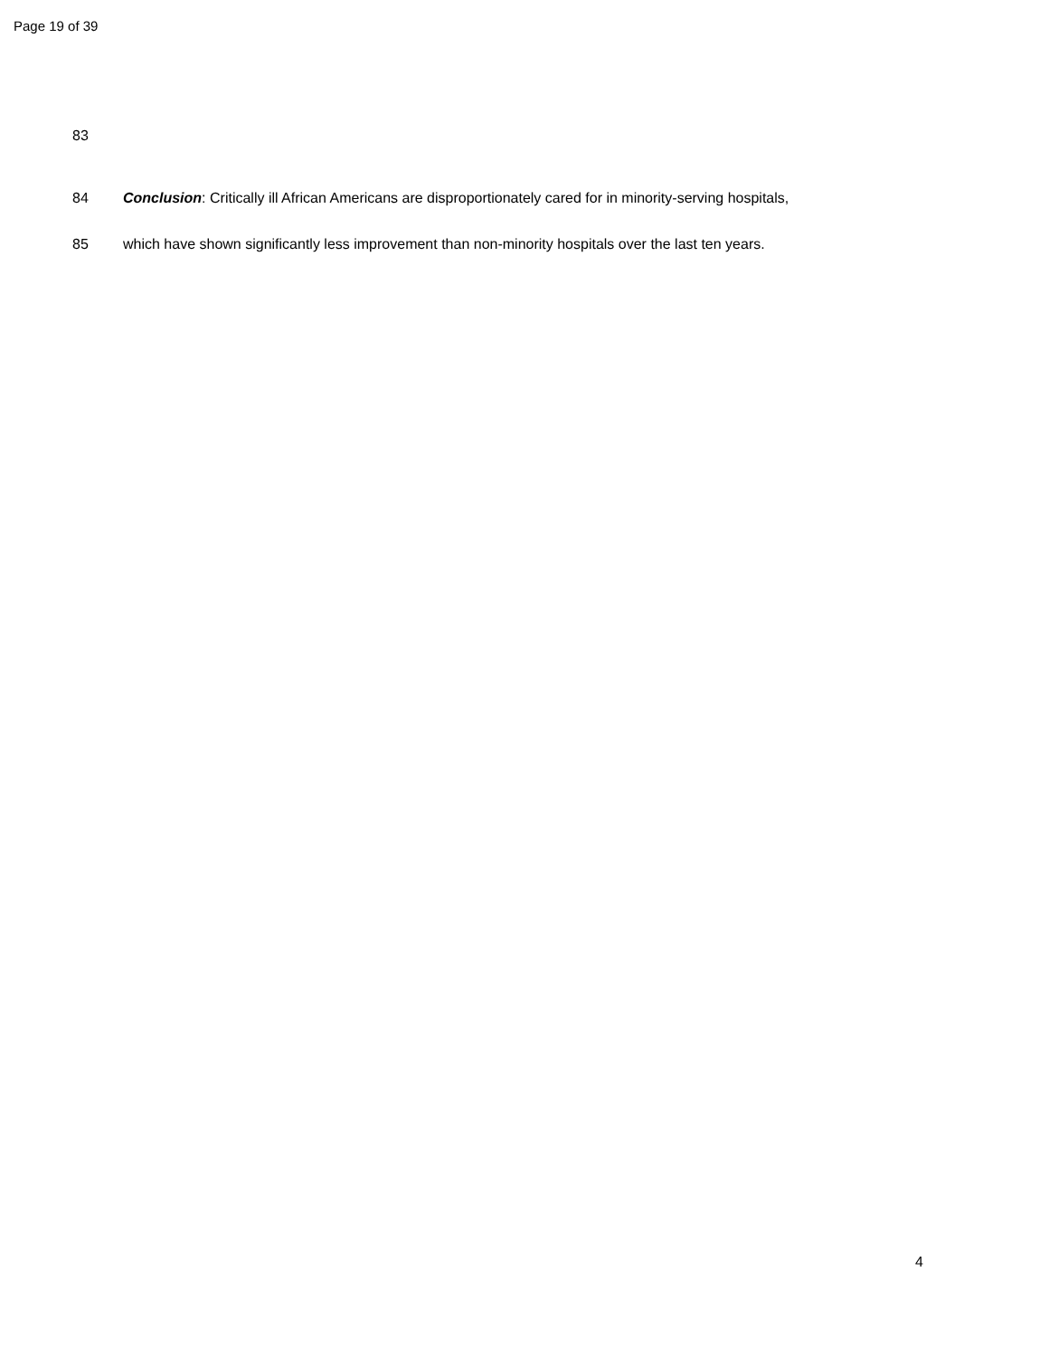Page 19 of 39
83
84 Conclusion: Critically ill African Americans are disproportionately cared for in minority-serving hospitals,
85 which have shown significantly less improvement than non-minority hospitals over the last ten years.
4